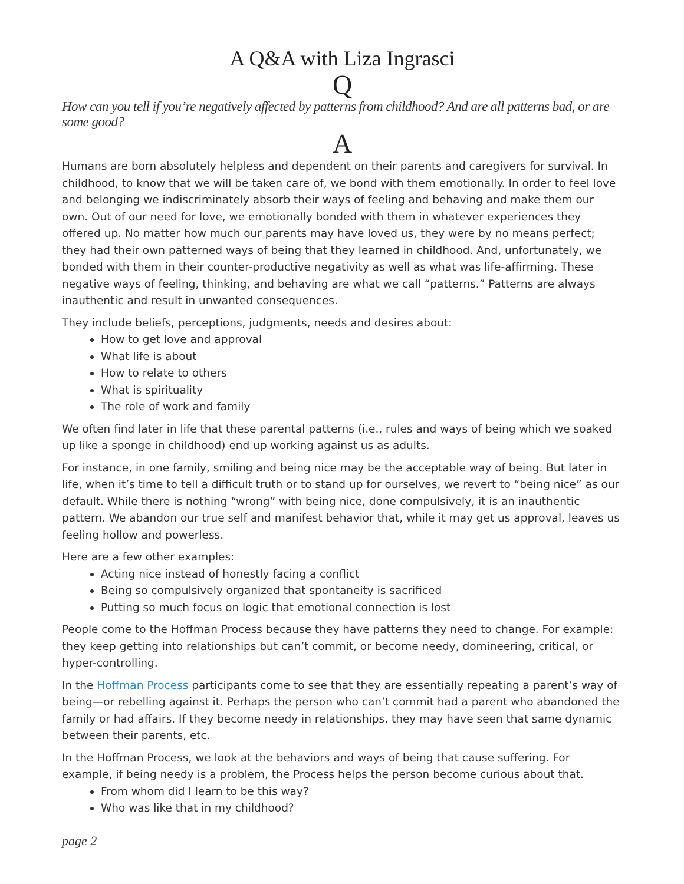A Q&A with Liza Ingrasci
Q
How can you tell if you’re negatively affected by patterns from childhood? And are all patterns bad, or are some good?
A
Humans are born absolutely helpless and dependent on their parents and caregivers for survival. In childhood, to know that we will be taken care of, we bond with them emotionally. In order to feel love and belonging we indiscriminately absorb their ways of feeling and behaving and make them our own. Out of our need for love, we emotionally bonded with them in whatever experiences they offered up. No matter how much our parents may have loved us, they were by no means perfect; they had their own patterned ways of being that they learned in childhood. And, unfortunately, we bonded with them in their counter-productive negativity as well as what was life-affirming. These negative ways of feeling, thinking, and behaving are what we call “patterns.” Patterns are always inauthentic and result in unwanted consequences.
They include beliefs, perceptions, judgments, needs and desires about:
How to get love and approval
What life is about
How to relate to others
What is spirituality
The role of work and family
We often find later in life that these parental patterns (i.e., rules and ways of being which we soaked up like a sponge in childhood) end up working against us as adults.
For instance, in one family, smiling and being nice may be the acceptable way of being. But later in life, when it’s time to tell a difficult truth or to stand up for ourselves, we revert to “being nice” as our default. While there is nothing “wrong” with being nice, done compulsively, it is an inauthentic pattern. We abandon our true self and manifest behavior that, while it may get us approval, leaves us feeling hollow and powerless.
Here are a few other examples:
Acting nice instead of honestly facing a conflict
Being so compulsively organized that spontaneity is sacrificed
Putting so much focus on logic that emotional connection is lost
People come to the Hoffman Process because they have patterns they need to change. For example: they keep getting into relationships but can’t commit, or become needy, domineering, critical, or hyper-controlling.
In the Hoffman Process participants come to see that they are essentially repeating a parent’s way of being—or rebelling against it. Perhaps the person who can’t commit had a parent who abandoned the family or had affairs. If they become needy in relationships, they may have seen that same dynamic between their parents, etc.
In the Hoffman Process, we look at the behaviors and ways of being that cause suffering. For example, if being needy is a problem, the Process helps the person become curious about that.
From whom did I learn to be this way?
Who was like that in my childhood?
page 2